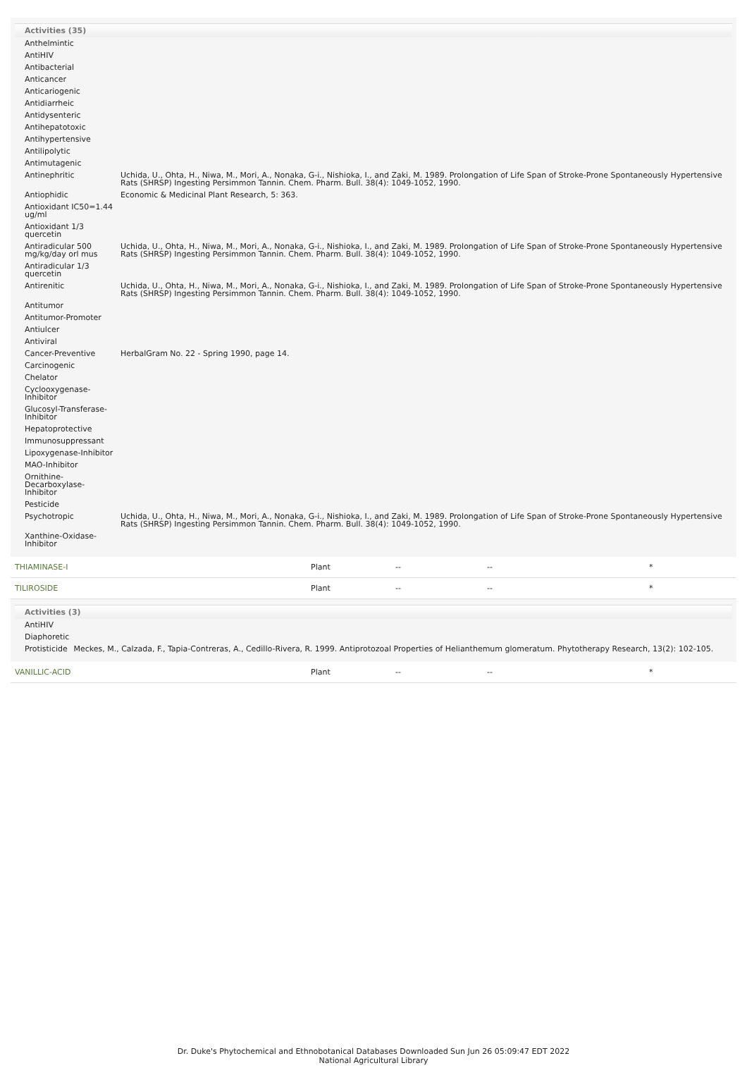Activities (35)
| Anthelmintic | |
| AntiHIV | |
| Antibacterial | |
| Anticancer | |
| Anticariogenic | |
| Antidiarrheic | |
| Antidysenteric | |
| Antihepatotoxic | |
| Antihypertensive | |
| Antilipolytic | |
| Antimutagenic | |
| Antinephritic | Uchida, U., Ohta, H., Niwa, M., Mori, A., Nonaka, G-i., Nishioka, I., and Zaki, M. 1989. Prolongation of Life Span of Stroke-Prone Spontaneously Hypertensive Rats (SHRSP) Ingesting Persimmon Tannin. Chem. Pharm. Bull. 38(4): 1049-1052, 1990. |
| Antiophidic | Economic & Medicinal Plant Research, 5: 363. |
| Antioxidant IC50=1.44 ug/ml | |
| Antioxidant 1/3 quercetin | |
| Antiradicular 500 mg/kg/day orl mus | Uchida, U., Ohta, H., Niwa, M., Mori, A., Nonaka, G-i., Nishioka, I., and Zaki, M. 1989. Prolongation of Life Span of Stroke-Prone Spontaneously Hypertensive Rats (SHRSP) Ingesting Persimmon Tannin. Chem. Pharm. Bull. 38(4): 1049-1052, 1990. |
| Antiradicular 1/3 quercetin | |
| Antirenitic | Uchida, U., Ohta, H., Niwa, M., Mori, A., Nonaka, G-i., Nishioka, I., and Zaki, M. 1989. Prolongation of Life Span of Stroke-Prone Spontaneously Hypertensive Rats (SHRSP) Ingesting Persimmon Tannin. Chem. Pharm. Bull. 38(4): 1049-1052, 1990. |
| Antitumor | |
| Antitumor-Promoter | |
| Antiulcer | |
| Antiviral | |
| Cancer-Preventive | HerbalGram No. 22 - Spring 1990, page 14. |
| Carcinogenic | |
| Chelator | |
| Cyclooxygenase-Inhibitor | |
| Glucosyl-Transferase-Inhibitor | |
| Hepatoprotective | |
| Immunosuppressant | |
| Lipoxygenase-Inhibitor | |
| MAO-Inhibitor | |
| Ornithine-Decarboxylase-Inhibitor | |
| Pesticide | |
| Psychotropic | Uchida, U., Ohta, H., Niwa, M., Mori, A., Nonaka, G-i., Nishioka, I., and Zaki, M. 1989. Prolongation of Life Span of Stroke-Prone Spontaneously Hypertensive Rats (SHRSP) Ingesting Persimmon Tannin. Chem. Pharm. Bull. 38(4): 1049-1052, 1990. |
| Xanthine-Oxidase-Inhibitor | |
THIAMINASE-I Plant -- -- *
TILIROSIDE Plant -- -- *
Activities (3)
| AntiHIV | |
| Diaphoretic | |
| Protisticide | Meckes, M., Calzada, F., Tapia-Contreras, A., Cedillo-Rivera, R. 1999. Antiprotozoal Properties of Helianthemum glomeratum. Phytotherapy Research, 13(2): 102-105. |
VANILLIC-ACID Plant -- -- *
Dr. Duke's Phytochemical and Ethnobotanical Databases Downloaded Sun Jun 26 05:09:47 EDT 2022
National Agricultural Library